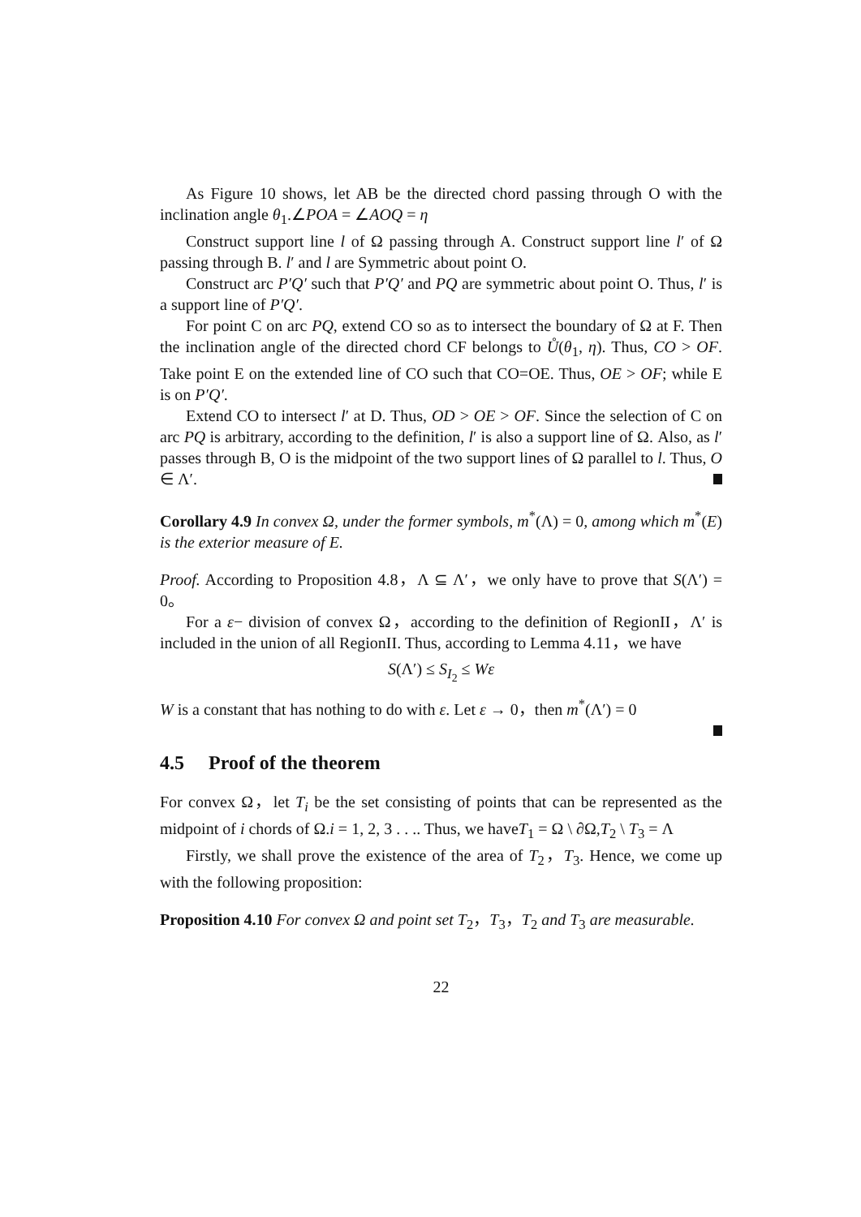As Figure 10 shows, let AB be the directed chord passing through O with the inclination angle θ<sub>1</sub>.∠POA = ∠AOQ = η
Construct support line l of Ω passing through A. Construct support line l′ of Ω passing through B. l′ and l are Symmetric about point O.
Construct arc P′Q′ such that P′Q′ and PQ are symmetric about point O. Thus, l′ is a support line of P′Q′.
For point C on arc PQ, extend CO so as to intersect the boundary of Ω at F. Then the inclination angle of the directed chord CF belongs to Ů(θ<sub>1</sub>, η). Thus, CO > OF. Take point E on the extended line of CO such that CO=OE. Thus, OE > OF; while E is on P′Q′.
Extend CO to intersect l′ at D. Thus, OD > OE > OF. Since the selection of C on arc PQ is arbitrary, according to the definition, l′ is also a support line of Ω. Also, as l′ passes through B, O is the midpoint of the two support lines of Ω parallel to l. Thus, O ∈ Λ′.
Corollary 4.9 In convex Ω, under the former symbols, m<sup>*</sup>(Λ) = 0, among which m<sup>*</sup>(E) is the exterior measure of E.
Proof. According to Proposition 4.8，Λ ⊆ Λ′，we only have to prove that S(Λ′) = 0。
For a ε− division of convex Ω，according to the definition of RegionII，Λ′ is included in the union of all RegionII. Thus, according to Lemma 4.11，we have
S(Λ′) ≤ S<sub>I<sub>2</sub></sub> ≤ Wε
W is a constant that has nothing to do with ε. Let ε → 0，then m<sup>*</sup>(Λ′) = 0
4.5 Proof of the theorem
For convex Ω，let T<sub>i</sub> be the set consisting of points that can be represented as the midpoint of i chords of Ω.i = 1, 2, 3 . . .. Thus, we haveT<sub>1</sub> = Ω \ ∂Ω,T<sub>2</sub> \ T<sub>3</sub> = Λ
Firstly, we shall prove the existence of the area of T<sub>2</sub>，T<sub>3</sub>. Hence, we come up with the following proposition:
Proposition 4.10 For convex Ω and point set T<sub>2</sub>，T<sub>3</sub>，T<sub>2</sub> and T<sub>3</sub> are measurable.
22